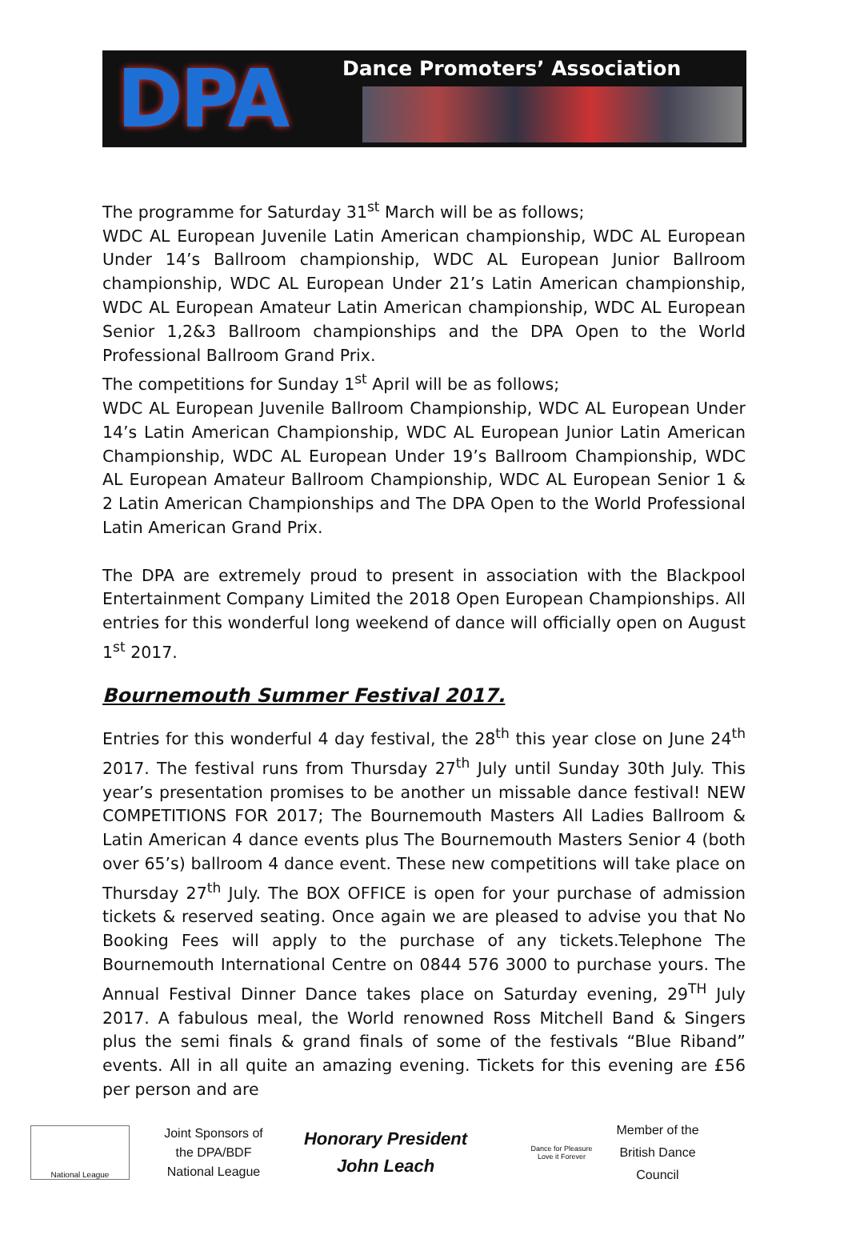DPA
Dance Promoters’ Association
The programme for Saturday 31<sup>st</sup> March will be as follows;
WDC AL European Juvenile Latin American championship, WDC AL European Under 14’s Ballroom championship, WDC AL European Junior Ballroom championship, WDC AL European Under 21’s Latin American championship, WDC AL European Amateur Latin American championship, WDC AL European Senior 1,2&3 Ballroom championships and the DPA Open to the World Professional Ballroom Grand Prix.
The competitions for Sunday 1<sup>st</sup> April will be as follows;
WDC AL European Juvenile Ballroom Championship, WDC AL European Under 14’s Latin American Championship, WDC AL European Junior Latin American Championship, WDC AL European Under 19’s Ballroom Championship, WDC AL European Amateur Ballroom Championship, WDC AL European Senior 1 & 2 Latin American Championships and The DPA Open to the World Professional Latin American Grand Prix.
The DPA are extremely proud to present in association with the Blackpool Entertainment Company Limited the 2018 Open European Championships. All entries for this wonderful long weekend of dance will officially open on August 1<sup>st</sup> 2017.
Bournemouth Summer Festival 2017.
Entries for this wonderful 4 day festival, the 28<sup>th</sup> this year close on June 24<sup>th</sup> 2017. The festival runs from Thursday 27<sup>th</sup> July until Sunday 30th July. This year’s presentation promises to be another un missable dance festival! NEW COMPETITIONS FOR 2017; The Bournemouth Masters All Ladies Ballroom & Latin American 4 dance events plus The Bournemouth Masters Senior 4 (both over 65’s) ballroom 4 dance event. These new competitions will take place on Thursday 27<sup>th</sup> July. The BOX OFFICE is open for your purchase of admission tickets & reserved seating. Once again we are pleased to advise you that No Booking Fees will apply to the purchase of any tickets.Telephone The Bournemouth International Centre on 0844 576 3000 to purchase yours. The Annual Festival Dinner Dance takes place on Saturday evening, 29<sup>TH</sup> July 2017. A fabulous meal, the World renowned Ross Mitchell Band & Singers plus the semi finals & grand finals of some of the festivals “Blue Riband” events. All in all quite an amazing evening. Tickets for this evening are £56 per person and are
National League
Joint Sponsors of the DPA/BDF National League
Honorary President
John Leach
Dance for Pleasure Love it Forever
Member of the British Dance Council